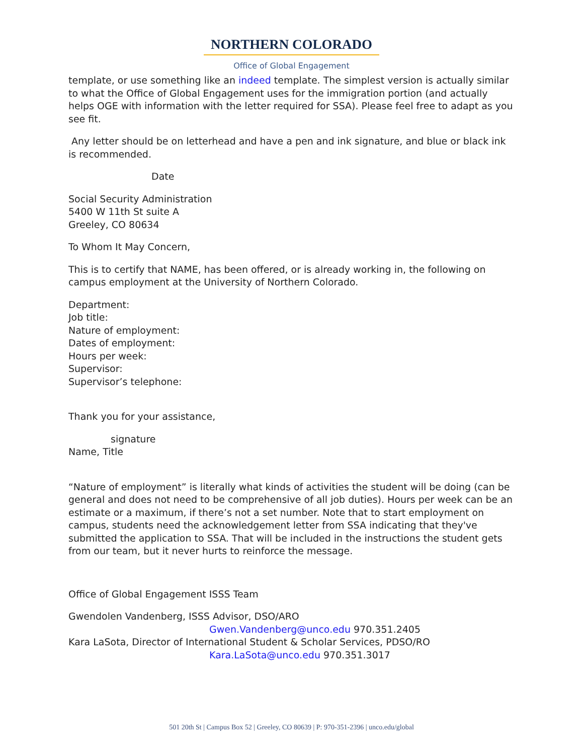NORTHERN COLORADO
Office of Global Engagement
template, or use something like an indeed template. The simplest version is actually similar to what the Office of Global Engagement uses for the immigration portion (and actually helps OGE with information with the letter required for SSA). Please feel free to adapt as you see fit.
Any letter should be on letterhead and have a pen and ink signature, and blue or black ink is recommended.
Date
Social Security Administration
5400 W 11th St suite A
Greeley, CO 80634
To Whom It May Concern,
This is to certify that NAME, has been offered, or is already working in, the following on campus employment at the University of Northern Colorado.
Department:
Job title:
Nature of employment:
Dates of employment:
Hours per week:
Supervisor:
Supervisor’s telephone:
Thank you for your assistance,
signature
Name, Title
“Nature of employment” is literally what kinds of activities the student will be doing (can be general and does not need to be comprehensive of all job duties). Hours per week can be an estimate or a maximum, if there’s not a set number. Note that to start employment on campus, students need the acknowledgement letter from SSA indicating that they've submitted the application to SSA. That will be included in the instructions the student gets from our team, but it never hurts to reinforce the message.
Office of Global Engagement ISSS Team
Gwendolen Vandenberg, ISSS Advisor, DSO/ARO
Gwen.Vandenberg@unco.edu 970.351.2405
Kara LaSota, Director of International Student & Scholar Services, PDSO/RO
Kara.LaSota@unco.edu 970.351.3017
501 20th St | Campus Box 52 | Greeley, CO 80639 | P: 970-351-2396 | unco.edu/global